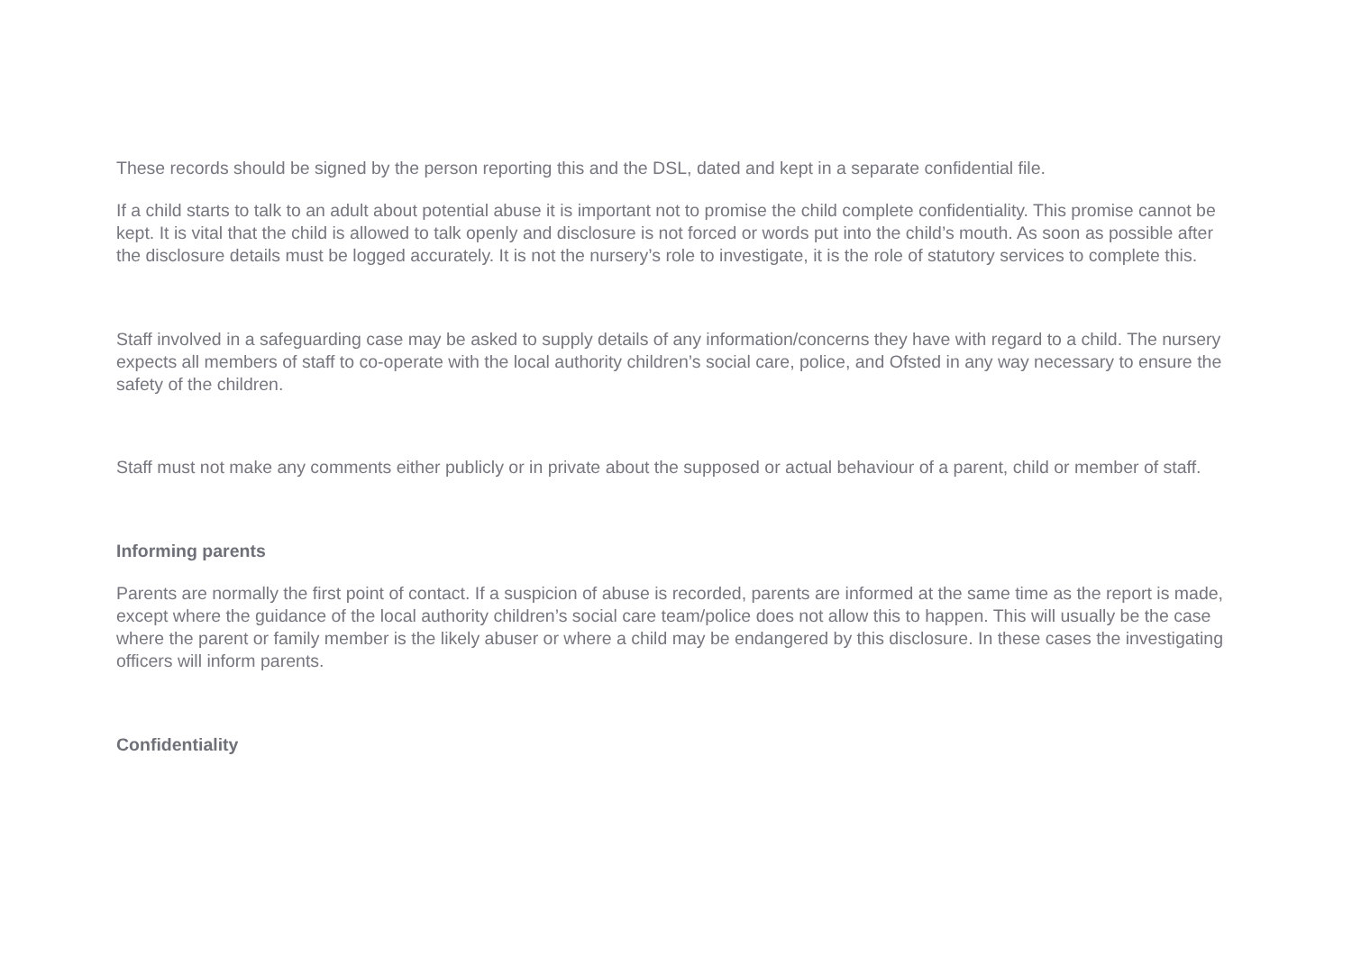These records should be signed by the person reporting this and the DSL, dated and kept in a separate confidential file.
If a child starts to talk to an adult about potential abuse it is important not to promise the child complete confidentiality. This promise cannot be kept. It is vital that the child is allowed to talk openly and disclosure is not forced or words put into the child’s mouth. As soon as possible after the disclosure details must be logged accurately. It is not the nursery’s role to investigate, it is the role of statutory services to complete this.
Staff involved in a safeguarding case may be asked to supply details of any information/concerns they have with regard to a child. The nursery expects all members of staff to co-operate with the local authority children’s social care, police, and Ofsted in any way necessary to ensure the safety of the children.
Staff must not make any comments either publicly or in private about the supposed or actual behaviour of a parent, child or member of staff.
Informing parents
Parents are normally the first point of contact. If a suspicion of abuse is recorded, parents are informed at the same time as the report is made, except where the guidance of the local authority children’s social care team/police does not allow this to happen. This will usually be the case where the parent or family member is the likely abuser or where a child may be endangered by this disclosure. In these cases the investigating officers will inform parents.
Confidentiality